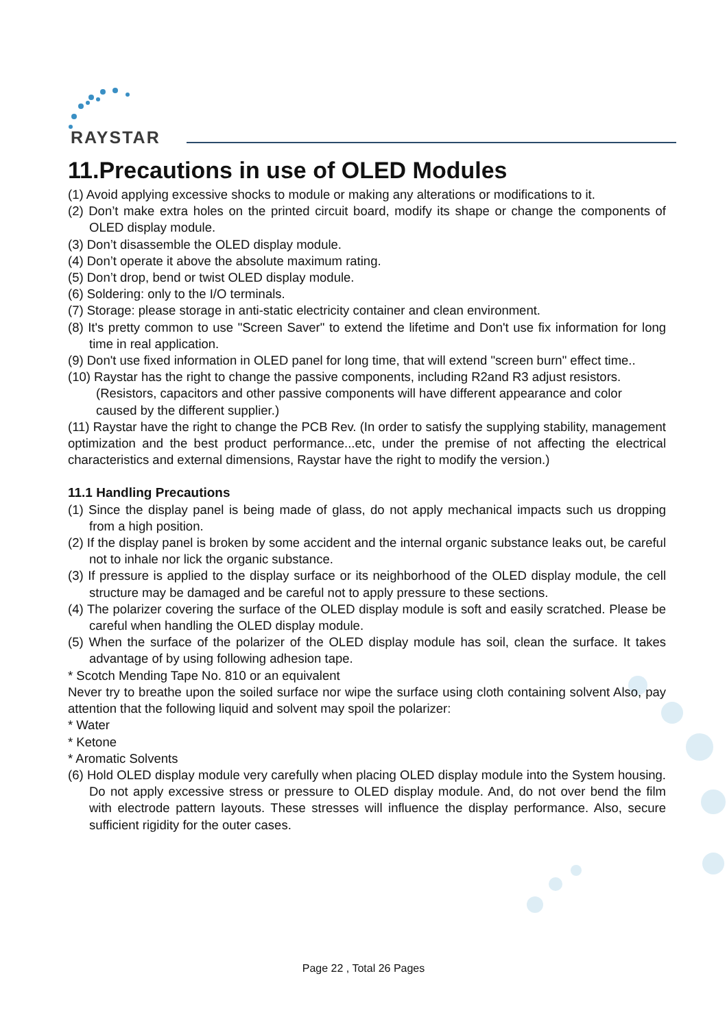RAYSTAR
11.Precautions in use of OLED Modules
(1) Avoid applying excessive shocks to module or making any alterations or modifications to it.
(2) Don’t make extra holes on the printed circuit board, modify its shape or change the components of OLED display module.
(3) Don’t disassemble the OLED display module.
(4) Don’t operate it above the absolute maximum rating.
(5) Don’t drop, bend or twist OLED display module.
(6) Soldering: only to the I/O terminals.
(7) Storage: please storage in anti-static electricity container and clean environment.
(8) It's pretty common to use "Screen Saver" to extend the lifetime and Don't use fix information for long time in real application.
(9) Don't use fixed information in OLED panel for long time, that will extend "screen burn" effect time..
(10) Raystar has the right to change the passive components, including R2and R3 adjust resistors. (Resistors, capacitors and other passive components will have different appearance and color caused by the different supplier.)
(11) Raystar have the right to change the PCB Rev. (In order to satisfy the supplying stability, management optimization and the best product performance...etc, under the premise of not affecting the electrical characteristics and external dimensions, Raystar have the right to modify the version.)
11.1 Handling Precautions
(1) Since the display panel is being made of glass, do not apply mechanical impacts such us dropping from a high position.
(2) If the display panel is broken by some accident and the internal organic substance leaks out, be careful not to inhale nor lick the organic substance.
(3) If pressure is applied to the display surface or its neighborhood of the OLED display module, the cell structure may be damaged and be careful not to apply pressure to these sections.
(4) The polarizer covering the surface of the OLED display module is soft and easily scratched. Please be careful when handling the OLED display module.
(5) When the surface of the polarizer of the OLED display module has soil, clean the surface. It takes advantage of by using following adhesion tape.
* Scotch Mending Tape No. 810 or an equivalent
Never try to breathe upon the soiled surface nor wipe the surface using cloth containing solvent Also, pay attention that the following liquid and solvent may spoil the polarizer:
* Water
* Ketone
* Aromatic Solvents
(6) Hold OLED display module very carefully when placing OLED display module into the System housing. Do not apply excessive stress or pressure to OLED display module. And, do not over bend the film with electrode pattern layouts. These stresses will influence the display performance. Also, secure sufficient rigidity for the outer cases.
Page 22 , Total 26 Pages